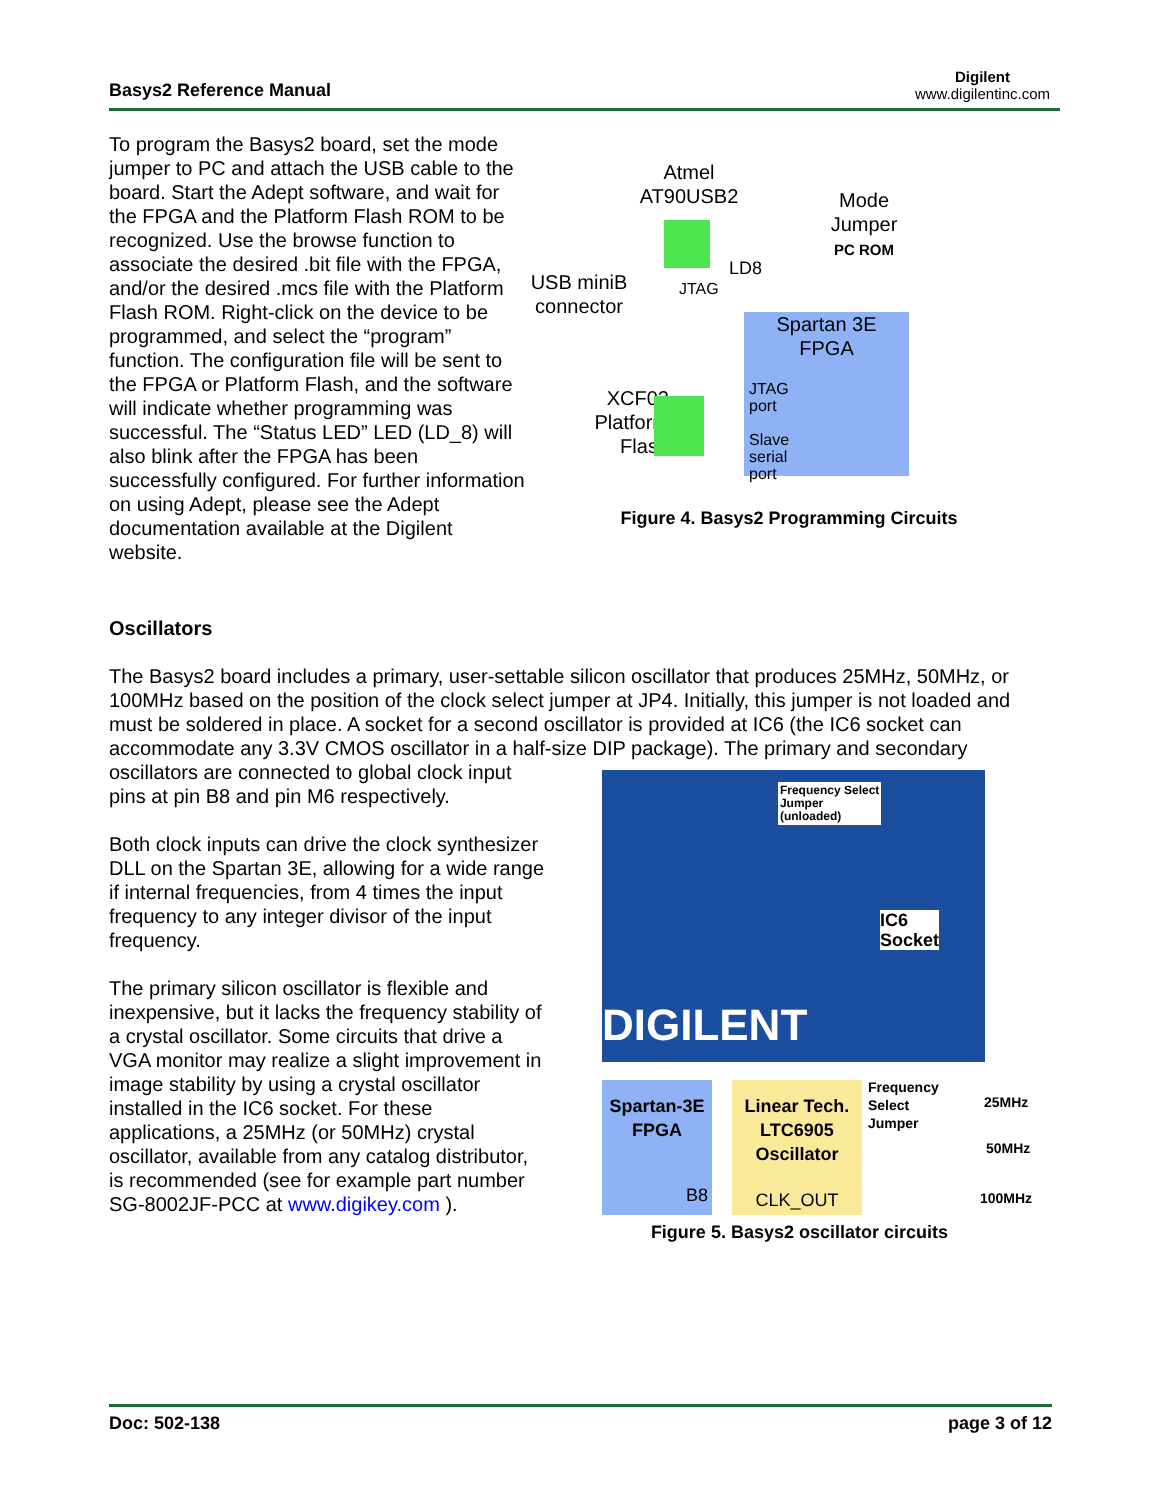Basys2 Reference Manual
Digilent
www.digilentinc.com
To program the Basys2 board, set the mode jumper to PC and attach the USB cable to the board. Start the Adept software, and wait for the FPGA and the Platform Flash ROM to be recognized. Use the browse function to associate the desired .bit file with the FPGA, and/or the desired .mcs file with the Platform Flash ROM. Right-click on the device to be programmed, and select the “program” function. The configuration file will be sent to the FPGA or Platform Flash, and the software will indicate whether programming was successful. The “Status LED” LED (LD_8) will also blink after the FPGA has been successfully configured. For further information on using Adept, please see the Adept documentation available at the Digilent website.
Atmel
AT90USB2
Mode
Jumper
PC ROM
LD8
USB miniB
connector
JTAG
Spartan 3E
FPGA
XCF02
Platform
Flash
JTAG
port
Slave
serial
port
Figure 4. Basys2 Programming Circuits
Oscillators
The Basys2 board includes a primary, user-settable silicon oscillator that produces 25MHz, 50MHz, or 100MHz based on the position of the clock select jumper at JP4. Initially, this jumper is not loaded and must be soldered in place. A socket for a second oscillator is provided at IC6 (the IC6 socket can accommodate any 3.3V CMOS oscillator in a half-size DIP package). The primary and secondary
oscillators are connected to global clock input pins at pin B8 and pin M6 respectively.
Both clock inputs can drive the clock synthesizer DLL on the Spartan 3E, allowing for a wide range if internal frequencies, from 4 times the input frequency to any integer divisor of the input frequency.
The primary silicon oscillator is flexible and inexpensive, but it lacks the frequency stability of a crystal oscillator. Some circuits that drive a VGA monitor may realize a slight improvement in image stability by using a crystal oscillator installed in the IC6 socket. For these applications, a 25MHz (or 50MHz) crystal oscillator, available from any catalog distributor, is recommended (see for example part number SG-8002JF-PCC at www.digikey.com ).
Frequency Select
Jumper
(unloaded)
IC6
Socket
DIGILENT
Spartan-3E
FPGA
B8
Linear Tech.
LTC6905
Oscillator
CLK_OUT
Frequency
Select
Jumper
25MHz
50MHz
100MHz
Figure 5. Basys2 oscillator circuits
Doc: 502-138 page 3 of 12